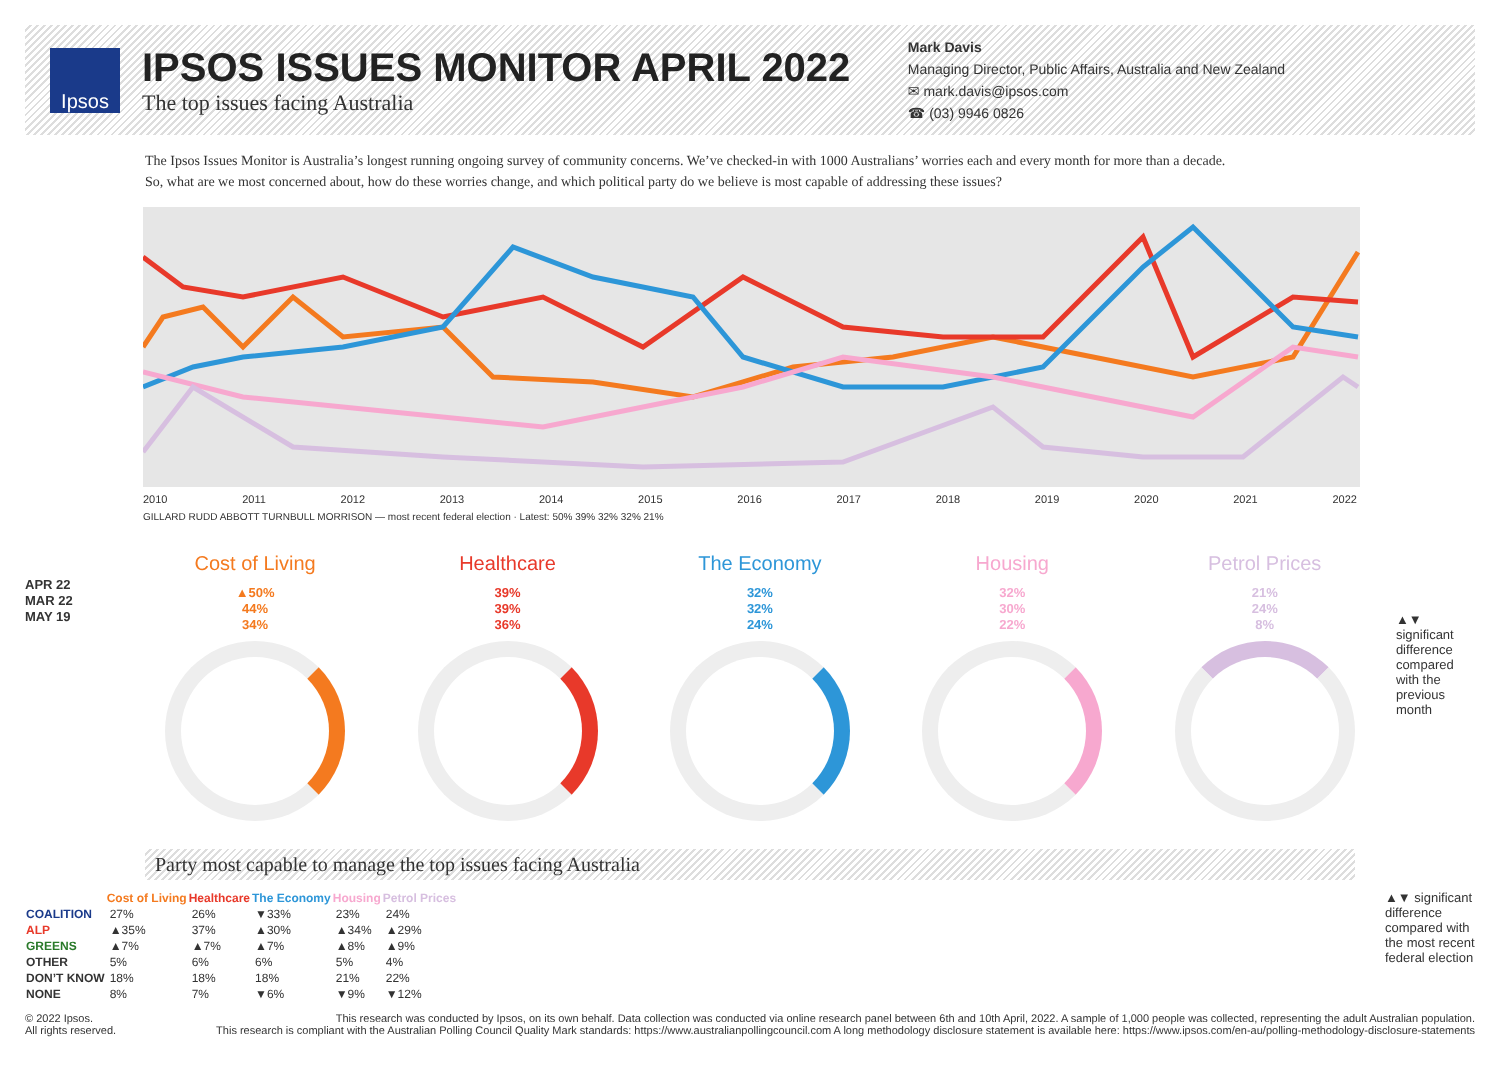Ipsos
IPSOS ISSUES MONITOR APRIL 2022
The top issues facing Australia
Mark Davis
Managing Director, Public Affairs, Australia and New Zealand
✉ mark.davis@ipsos.com
☎ (03) 9946 0826
The Ipsos Issues Monitor is Australia’s longest running ongoing survey of community concerns. We’ve checked-in with 1000 Australians’ worries each and every month for more than a decade.
So, what are we most concerned about, how do these worries change, and which political party do we believe is most capable of addressing these issues?
2010 2011 2012 2013 2014 2015 2016 2017 2018 2019 2020 2021 2022
GILLARD RUDD ABBOTT TURNBULL MORRISON — most recent federal election · Latest: 50% 39% 32% 32% 21%
APR 22
MAR 22
MAY 19
Cost of Living
▲50%
44%
34%
Healthcare
39%
39%
36%
The Economy
32%
32%
24%
Housing
32%
30%
22%
Petrol Prices
21%
24%
8%
▲▼ significant difference compared with the previous month
Party most capable to manage the top issues facing Australia
| | Cost of Living | Healthcare | The Economy | Housing | Petrol Prices |
| --- | --- | --- | --- | --- | --- |
| COALITION | 27% | 26% | ▼33% | 23% | 24% |
| ALP | ▲35% | 37% | ▲30% | ▲34% | ▲29% |
| GREENS | ▲7% | ▲7% | ▲7% | ▲8% | ▲9% |
| OTHER | 5% | 6% | 6% | 5% | 4% |
| DON’T KNOW | 18% | 18% | 18% | 21% | 22% |
| NONE | 8% | 7% | ▼6% | ▼9% | ▼12% |
▲▼ significant difference compared with the most recent federal election
© 2022 Ipsos.
All rights reserved.
This research was conducted by Ipsos, on its own behalf. Data collection was conducted via online research panel between 6th and 10th April, 2022. A sample of 1,000 people was collected, representing the adult Australian population.
This research is compliant with the Australian Polling Council Quality Mark standards: https://www.australianpollingcouncil.com A long methodology disclosure statement is available here: https://www.ipsos.com/en-au/polling-methodology-disclosure-statements